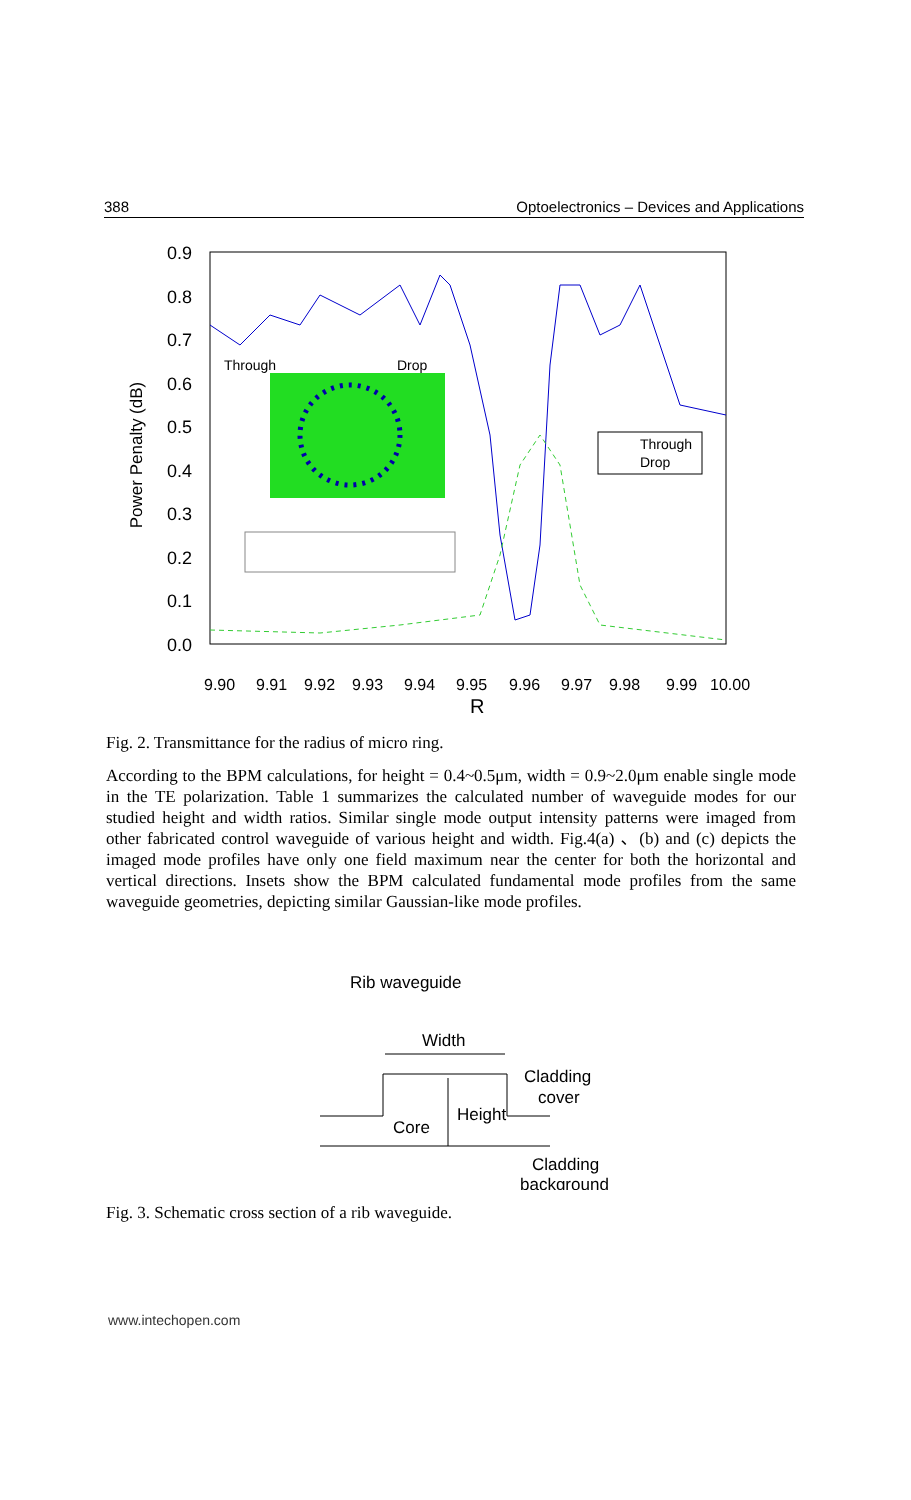388 Optoelectronics – Devices and Applications
0.9
0.8
0.7
0.6
0.5
0.4
0.3
0.2
0.1
0.0
Power Penalty (dB)
9.90
9.91
9.92
9.93
9.94
9.95
9.96
9.97
9.98
9.99
10.00
R
Through
Drop
Through
Drop
Fig. 2. Transmittance for the radius of micro ring.
According to the BPM calculations, for height = 0.4~0.5μm, width = 0.9~2.0μm enable single mode in the TE polarization. Table 1 summarizes the calculated number of waveguide modes for our studied height and width ratios. Similar single mode output intensity patterns were imaged from other fabricated control waveguide of various height and width. Fig.4(a) 、(b) and (c) depicts the imaged mode profiles have only one field maximum near the center for both the horizontal and vertical directions. Insets show the BPM calculated fundamental mode profiles from the same waveguide geometries, depicting similar Gaussian-like mode profiles.
Rib waveguide
Width
Core
Height
Cladding
cover
Cladding
background
Fig. 3. Schematic cross section of a rib waveguide.
www.intechopen.com